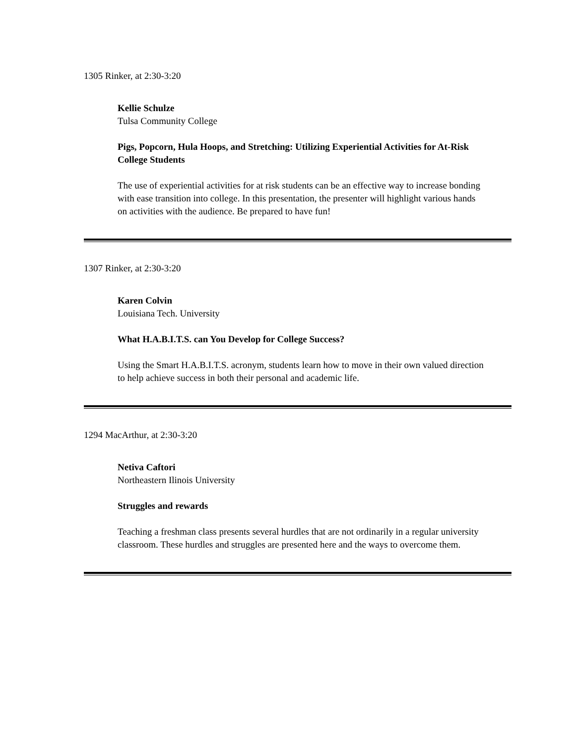1305 Rinker, at 2:30-3:20
Kellie Schulze
Tulsa Community College
Pigs, Popcorn, Hula Hoops, and Stretching: Utilizing Experiential Activities for At-Risk College Students
The use of experiential activities for at risk students can be an effective way to increase bonding with ease transition into college. In this presentation, the presenter will highlight various hands on activities with the audience. Be prepared to have fun!
1307 Rinker, at 2:30-3:20
Karen Colvin
Louisiana Tech. University
What H.A.B.I.T.S. can You Develop for College Success?
Using the Smart H.A.B.I.T.S. acronym, students learn how to move in their own valued direction to help achieve success in both their personal and academic life.
1294 MacArthur, at 2:30-3:20
Netiva Caftori
Northeastern Ilinois University
Struggles and rewards
Teaching a freshman class presents several hurdles that are not ordinarily in a regular university classroom. These hurdles and struggles are presented here and the ways to overcome them.